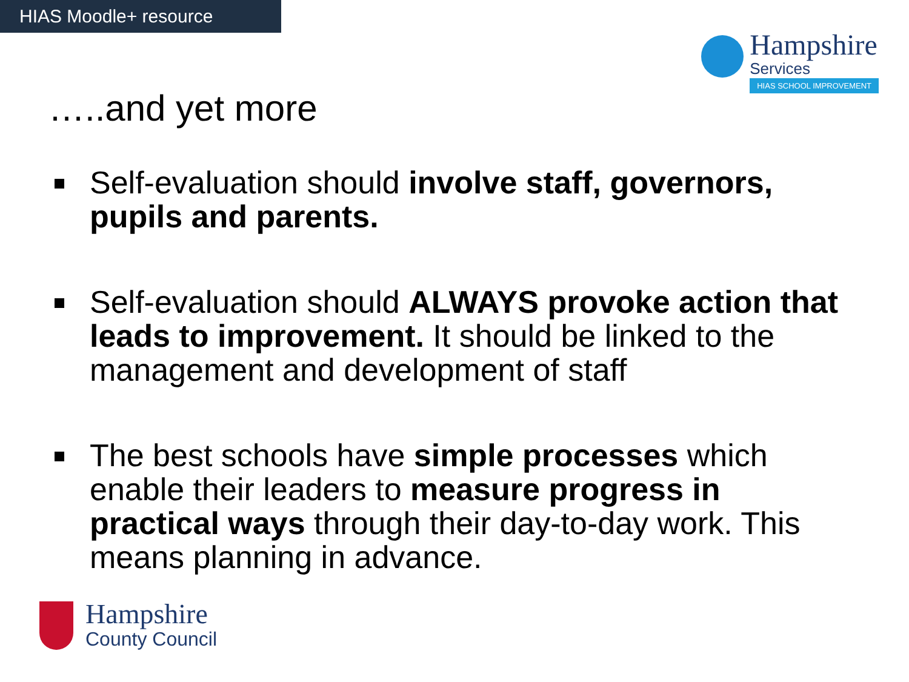HIAS Moodle+ resource
Hampshire
Services
HIAS SCHOOL IMPROVEMENT
…..and yet more
Self-evaluation should involve staff, governors, pupils and parents.
Self-evaluation should ALWAYS provoke action that leads to improvement. It should be linked to the management and development of staff
The best schools have simple processes which enable their leaders to measure progress in practical ways through their day-to-day work. This means planning in advance.
Hampshire
County Council